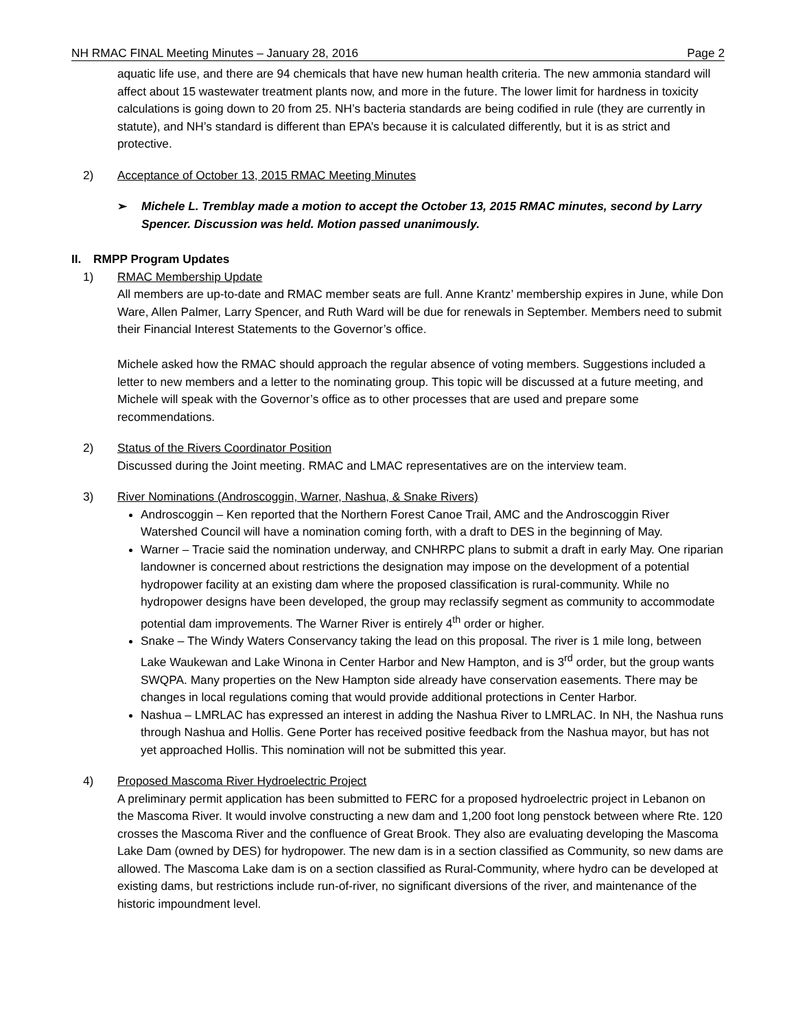NH RMAC FINAL Meeting Minutes – January 28, 2016 Page 2
aquatic life use, and there are 94 chemicals that have new human health criteria. The new ammonia standard will affect about 15 wastewater treatment plants now, and more in the future. The lower limit for hardness in toxicity calculations is going down to 20 from 25. NH’s bacteria standards are being codified in rule (they are currently in statute), and NH’s standard is different than EPA’s because it is calculated differently, but it is as strict and protective.
2) Acceptance of October 13, 2015 RMAC Meeting Minutes
➢ Michele L. Tremblay made a motion to accept the October 13, 2015 RMAC minutes, second by Larry Spencer. Discussion was held. Motion passed unanimously.
II. RMPP Program Updates
1) RMAC Membership Update
All members are up-to-date and RMAC member seats are full. Anne Krantz’ membership expires in June, while Don Ware, Allen Palmer, Larry Spencer, and Ruth Ward will be due for renewals in September. Members need to submit their Financial Interest Statements to the Governor’s office.
Michele asked how the RMAC should approach the regular absence of voting members. Suggestions included a letter to new members and a letter to the nominating group. This topic will be discussed at a future meeting, and Michele will speak with the Governor’s office as to other processes that are used and prepare some recommendations.
2) Status of the Rivers Coordinator Position
Discussed during the Joint meeting. RMAC and LMAC representatives are on the interview team.
3) River Nominations (Androscoggin, Warner, Nashua, & Snake Rivers)
Androscoggin – Ken reported that the Northern Forest Canoe Trail, AMC and the Androscoggin River Watershed Council will have a nomination coming forth, with a draft to DES in the beginning of May.
Warner – Tracie said the nomination underway, and CNHRPC plans to submit a draft in early May. One riparian landowner is concerned about restrictions the designation may impose on the development of a potential hydropower facility at an existing dam where the proposed classification is rural-community. While no hydropower designs have been developed, the group may reclassify segment as community to accommodate potential dam improvements. The Warner River is entirely 4<sup>th</sup> order or higher.
Snake – The Windy Waters Conservancy taking the lead on this proposal. The river is 1 mile long, between Lake Waukewan and Lake Winona in Center Harbor and New Hampton, and is 3<sup>rd</sup> order, but the group wants SWQPA. Many properties on the New Hampton side already have conservation easements. There may be changes in local regulations coming that would provide additional protections in Center Harbor.
Nashua – LMRLAC has expressed an interest in adding the Nashua River to LMRLAC. In NH, the Nashua runs through Nashua and Hollis. Gene Porter has received positive feedback from the Nashua mayor, but has not yet approached Hollis. This nomination will not be submitted this year.
4) Proposed Mascoma River Hydroelectric Project
A preliminary permit application has been submitted to FERC for a proposed hydroelectric project in Lebanon on the Mascoma River. It would involve constructing a new dam and 1,200 foot long penstock between where Rte. 120 crosses the Mascoma River and the confluence of Great Brook. They also are evaluating developing the Mascoma Lake Dam (owned by DES) for hydropower. The new dam is in a section classified as Community, so new dams are allowed. The Mascoma Lake dam is on a section classified as Rural-Community, where hydro can be developed at existing dams, but restrictions include run-of-river, no significant diversions of the river, and maintenance of the historic impoundment level.